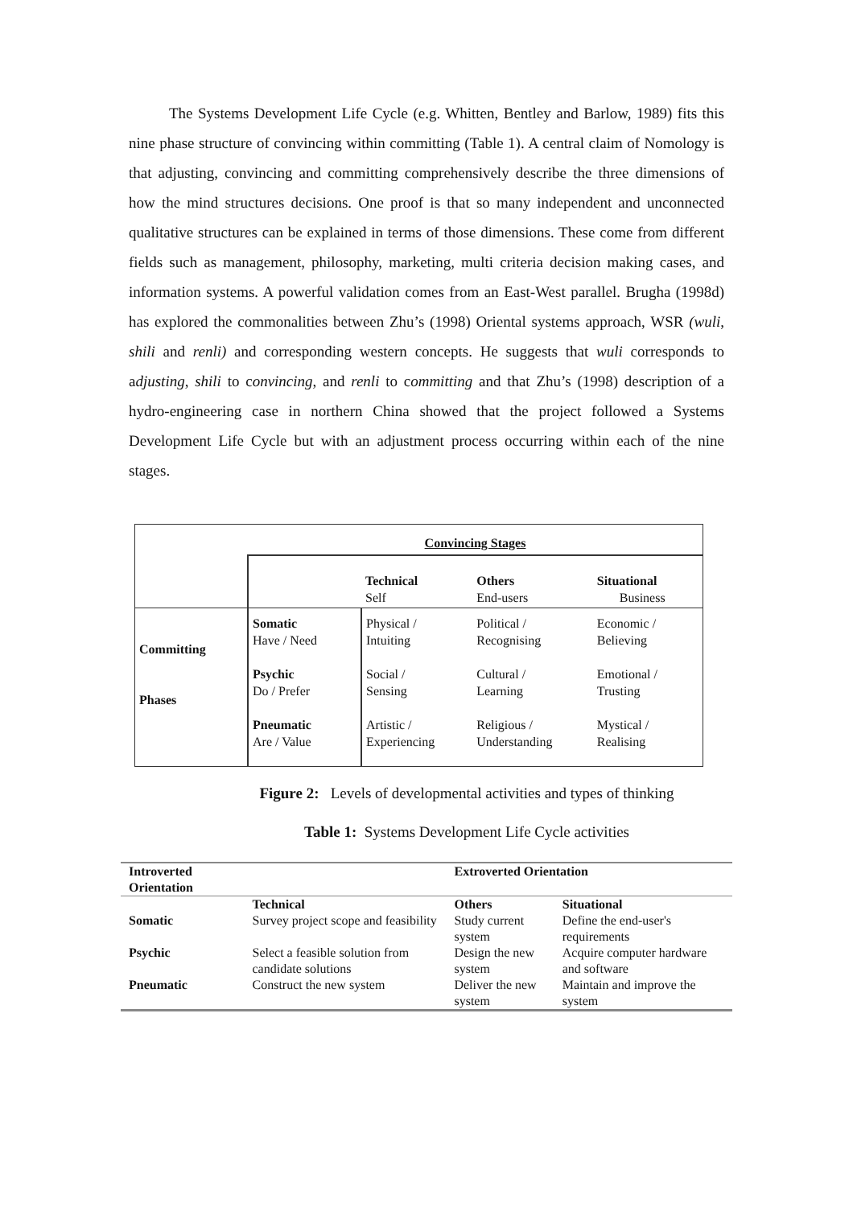The Systems Development Life Cycle (e.g. Whitten, Bentley and Barlow, 1989) fits this nine phase structure of convincing within committing (Table 1). A central claim of Nomology is that adjusting, convincing and committing comprehensively describe the three dimensions of how the mind structures decisions. One proof is that so many independent and unconnected qualitative structures can be explained in terms of those dimensions. These come from different fields such as management, philosophy, marketing, multi criteria decision making cases, and information systems. A powerful validation comes from an East-West parallel. Brugha (1998d) has explored the commonalities between Zhu’s (1998) Oriental systems approach, WSR (wuli, shili and renli) and corresponding western concepts. He suggests that wuli corresponds to adjusting, shili to convincing, and renli to committing and that Zhu’s (1998) description of a hydro-engineering case in northern China showed that the project followed a Systems Development Life Cycle but with an adjustment process occurring within each of the nine stages.
| | Convincing Stages | | | |
| | | Technical Self | Others End-users | Situational Business |
| Committing Phases | Somatic Have / Need Psychic Do / Prefer Pneumatic Are / Value | Physical / Intuiting Social / Sensing Artistic / Experiencing | Political / Recognising Cultural / Learning Religious / Understanding | Economic / Believing Emotional / Trusting Mystical / Realising |
Figure 2: Levels of developmental activities and types of thinking
Table 1: Systems Development Life Cycle activities
| Introverted Orientation | | Extroverted Orientation | |
| --- | --- | --- | --- |
| | Technical | Others | Situational |
| Somatic | Survey project scope and feasibility | Study current system | Define the end-user's requirements |
| Psychic | Select a feasible solution from candidate solutions | Design the new system | Acquire computer hardware and software |
| Pneumatic | Construct the new system | Deliver the new system | Maintain and improve the system |